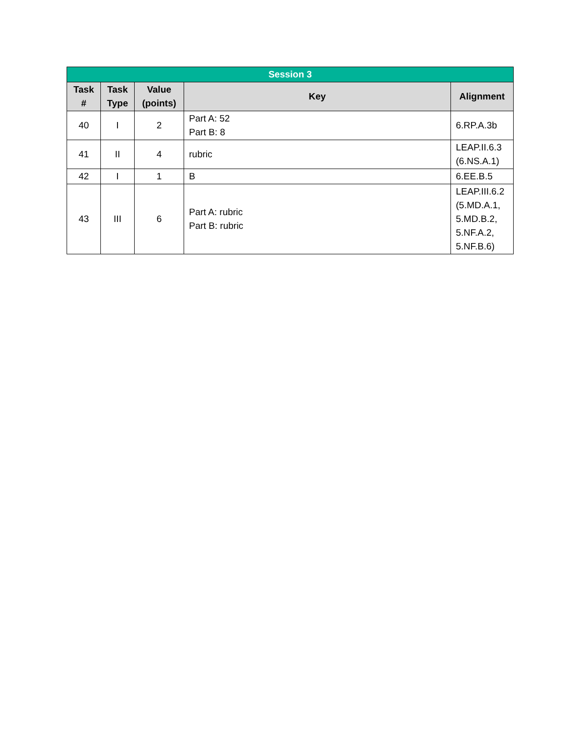| Session 3 | | | | |
| Task # | Task Type | Value (points) | Key | Alignment |
| 40 | I | 2 | Part A: 52 Part B: 8 | 6.RP.A.3b |
| 41 | II | 4 | rubric | LEAP.II.6.3 (6.NS.A.1) |
| 42 | I | 1 | B | 6.EE.B.5 |
| 43 | III | 6 | Part A: rubric Part B: rubric | LEAP.III.6.2 (5.MD.A.1, 5.MD.B.2, 5.NF.A.2, 5.NF.B.6) |